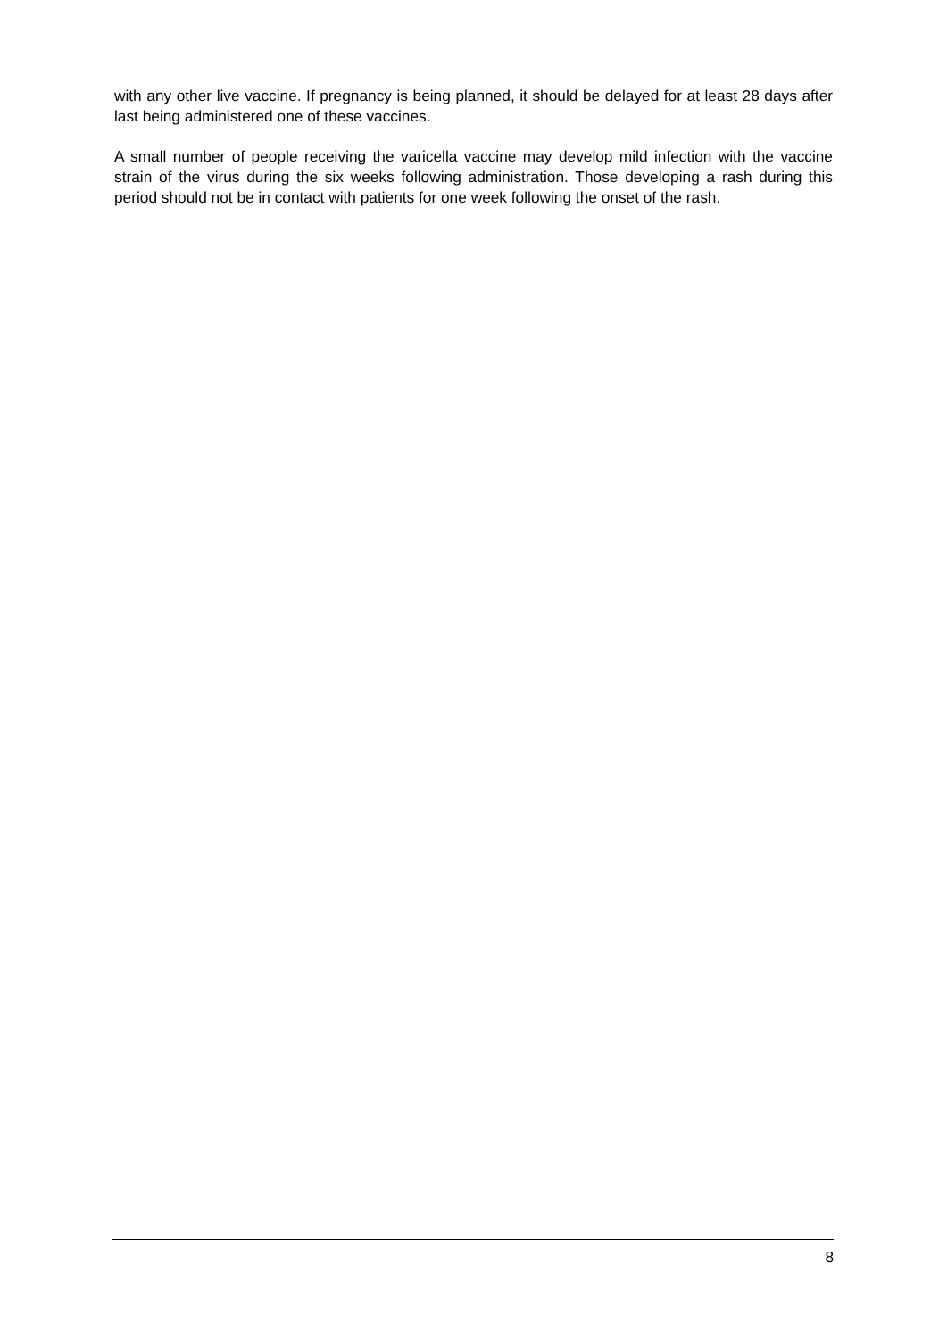with any other live vaccine. If pregnancy is being planned, it should be delayed for at least 28 days after last being administered one of these vaccines.
A small number of people receiving the varicella vaccine may develop mild infection with the vaccine strain of the virus during the six weeks following administration. Those developing a rash during this period should not be in contact with patients for one week following the onset of the rash.
8